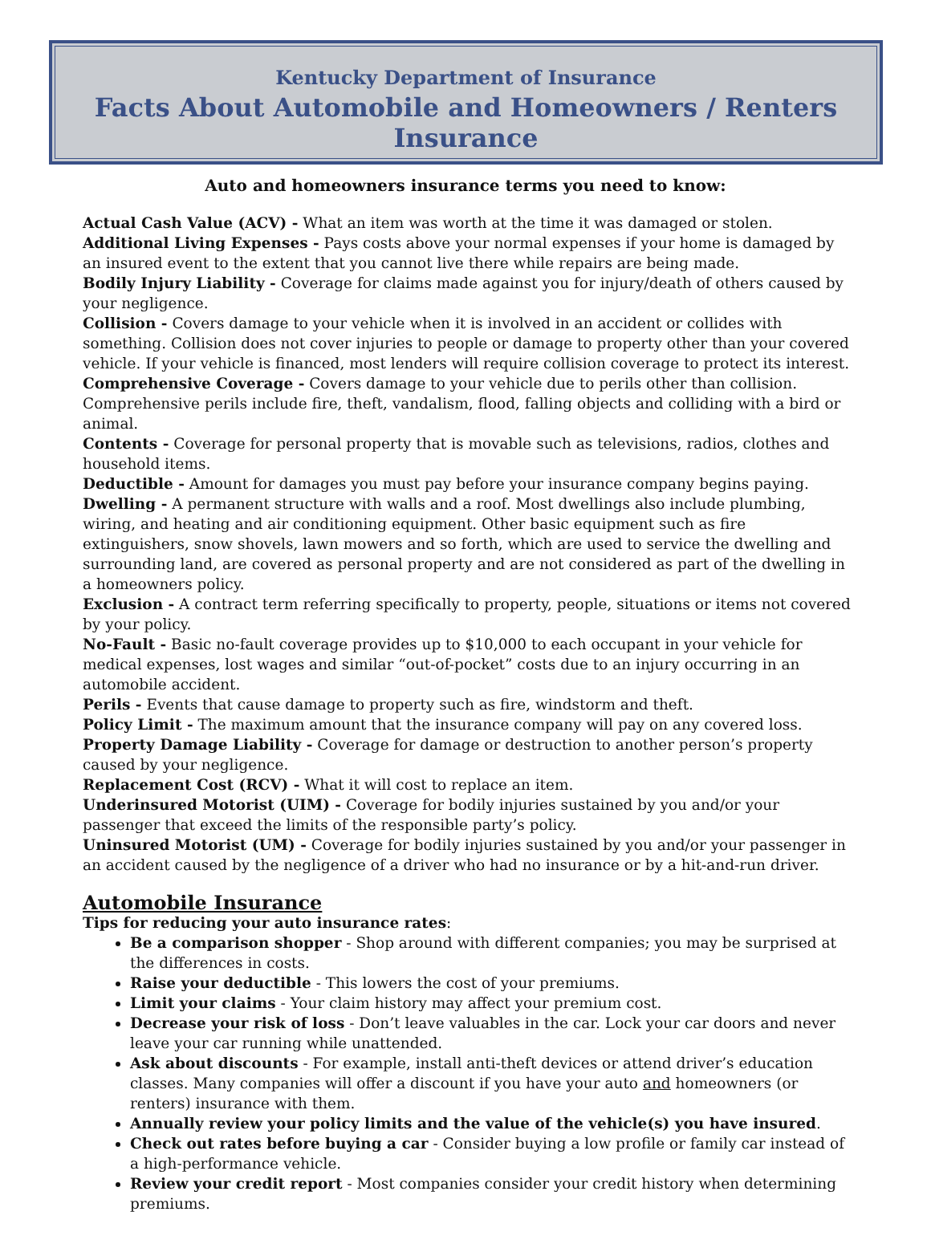Kentucky Department of Insurance
Facts About Automobile and Homeowners / Renters Insurance
Auto and homeowners insurance terms you need to know:
Actual Cash Value (ACV) - What an item was worth at the time it was damaged or stolen.
Additional Living Expenses - Pays costs above your normal expenses if your home is damaged by an insured event to the extent that you cannot live there while repairs are being made.
Bodily Injury Liability - Coverage for claims made against you for injury/death of others caused by your negligence.
Collision - Covers damage to your vehicle when it is involved in an accident or collides with something. Collision does not cover injuries to people or damage to property other than your covered vehicle. If your vehicle is financed, most lenders will require collision coverage to protect its interest.
Comprehensive Coverage - Covers damage to your vehicle due to perils other than collision. Comprehensive perils include fire, theft, vandalism, flood, falling objects and colliding with a bird or animal.
Contents - Coverage for personal property that is movable such as televisions, radios, clothes and household items.
Deductible - Amount for damages you must pay before your insurance company begins paying.
Dwelling - A permanent structure with walls and a roof. Most dwellings also include plumbing, wiring, and heating and air conditioning equipment. Other basic equipment such as fire extinguishers, snow shovels, lawn mowers and so forth, which are used to service the dwelling and surrounding land, are covered as personal property and are not considered as part of the dwelling in a homeowners policy.
Exclusion - A contract term referring specifically to property, people, situations or items not covered by your policy.
No-Fault - Basic no-fault coverage provides up to $10,000 to each occupant in your vehicle for medical expenses, lost wages and similar “out-of-pocket” costs due to an injury occurring in an automobile accident.
Perils - Events that cause damage to property such as fire, windstorm and theft.
Policy Limit - The maximum amount that the insurance company will pay on any covered loss.
Property Damage Liability - Coverage for damage or destruction to another person’s property caused by your negligence.
Replacement Cost (RCV) - What it will cost to replace an item.
Underinsured Motorist (UIM) - Coverage for bodily injuries sustained by you and/or your passenger that exceed the limits of the responsible party’s policy.
Uninsured Motorist (UM) - Coverage for bodily injuries sustained by you and/or your passenger in an accident caused by the negligence of a driver who had no insurance or by a hit-and-run driver.
Automobile Insurance
Tips for reducing your auto insurance rates:
Be a comparison shopper - Shop around with different companies; you may be surprised at the differences in costs.
Raise your deductible - This lowers the cost of your premiums.
Limit your claims - Your claim history may affect your premium cost.
Decrease your risk of loss - Don’t leave valuables in the car. Lock your car doors and never leave your car running while unattended.
Ask about discounts - For example, install anti-theft devices or attend driver’s education classes. Many companies will offer a discount if you have your auto and homeowners (or renters) insurance with them.
Annually review your policy limits and the value of the vehicle(s) you have insured.
Check out rates before buying a car - Consider buying a low profile or family car instead of a high-performance vehicle.
Review your credit report - Most companies consider your credit history when determining premiums.